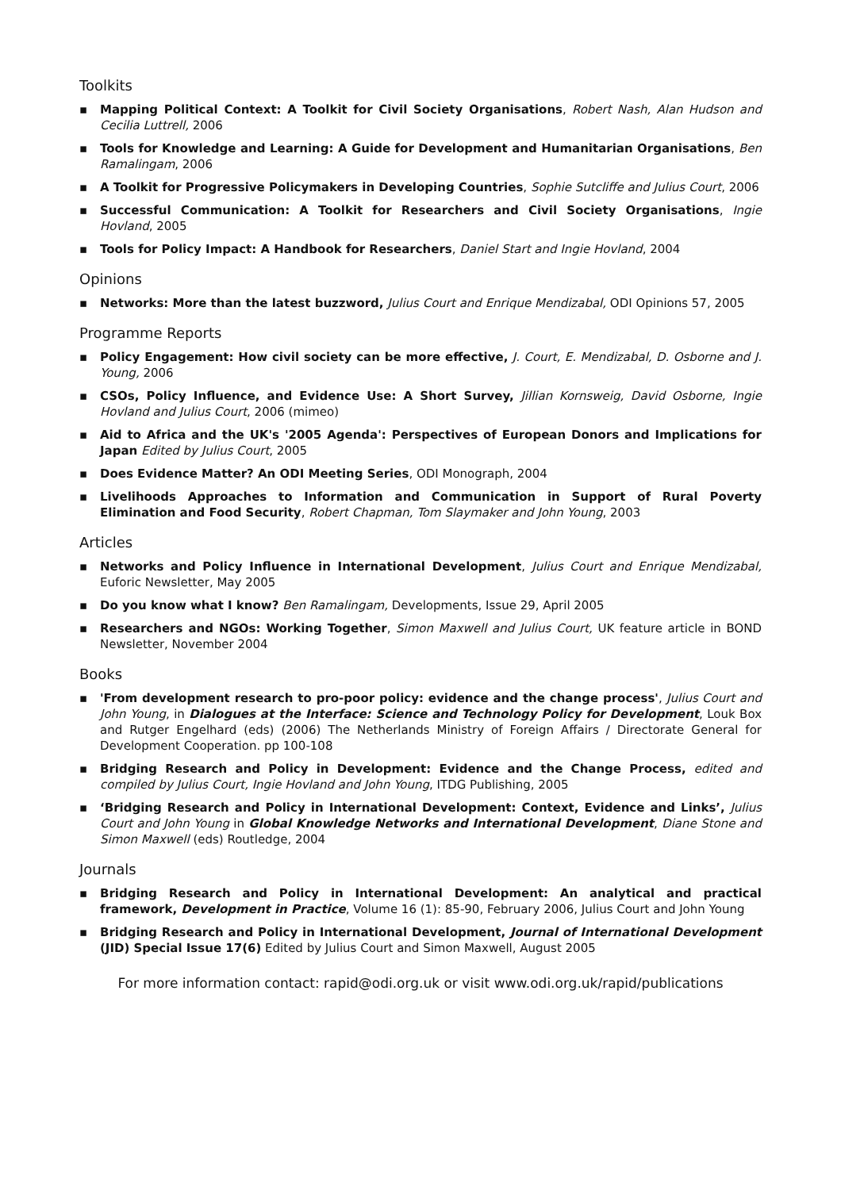Toolkits
▪ Mapping Political Context: A Toolkit for Civil Society Organisations, Robert Nash, Alan Hudson and Cecilia Luttrell, 2006
▪ Tools for Knowledge and Learning: A Guide for Development and Humanitarian Organisations, Ben Ramalingam, 2006
▪ A Toolkit for Progressive Policymakers in Developing Countries, Sophie Sutcliffe and Julius Court, 2006
▪ Successful Communication: A Toolkit for Researchers and Civil Society Organisations, Ingie Hovland, 2005
▪ Tools for Policy Impact: A Handbook for Researchers, Daniel Start and Ingie Hovland, 2004
Opinions
▪ Networks: More than the latest buzzword, Julius Court and Enrique Mendizabal, ODI Opinions 57, 2005
Programme Reports
▪ Policy Engagement: How civil society can be more effective, J. Court, E. Mendizabal, D. Osborne and J. Young, 2006
▪ CSOs, Policy Influence, and Evidence Use: A Short Survey, Jillian Kornsweig, David Osborne, Ingie Hovland and Julius Court, 2006 (mimeo)
▪ Aid to Africa and the UK's '2005 Agenda': Perspectives of European Donors and Implications for Japan Edited by Julius Court, 2005
▪ Does Evidence Matter? An ODI Meeting Series, ODI Monograph, 2004
▪ Livelihoods Approaches to Information and Communication in Support of Rural Poverty Elimination and Food Security, Robert Chapman, Tom Slaymaker and John Young, 2003
Articles
▪ Networks and Policy Influence in International Development, Julius Court and Enrique Mendizabal, Euforic Newsletter, May 2005
▪ Do you know what I know? Ben Ramalingam, Developments, Issue 29, April 2005
▪ Researchers and NGOs: Working Together, Simon Maxwell and Julius Court, UK feature article in BOND Newsletter, November 2004
Books
▪ 'From development research to pro-poor policy: evidence and the change process', Julius Court and John Young, in Dialogues at the Interface: Science and Technology Policy for Development, Louk Box and Rutger Engelhard (eds) (2006) The Netherlands Ministry of Foreign Affairs / Directorate General for Development Cooperation. pp 100-108
▪ Bridging Research and Policy in Development: Evidence and the Change Process, edited and compiled by Julius Court, Ingie Hovland and John Young, ITDG Publishing, 2005
▪ ‘Bridging Research and Policy in International Development: Context, Evidence and Links’, Julius Court and John Young in Global Knowledge Networks and International Development, Diane Stone and Simon Maxwell (eds) Routledge, 2004
Journals
▪ Bridging Research and Policy in International Development: An analytical and practical framework, Development in Practice, Volume 16 (1): 85-90, February 2006, Julius Court and John Young
▪ Bridging Research and Policy in International Development, Journal of International Development (JID) Special Issue 17(6) Edited by Julius Court and Simon Maxwell, August 2005
For more information contact: rapid@odi.org.uk or visit www.odi.org.uk/rapid/publications